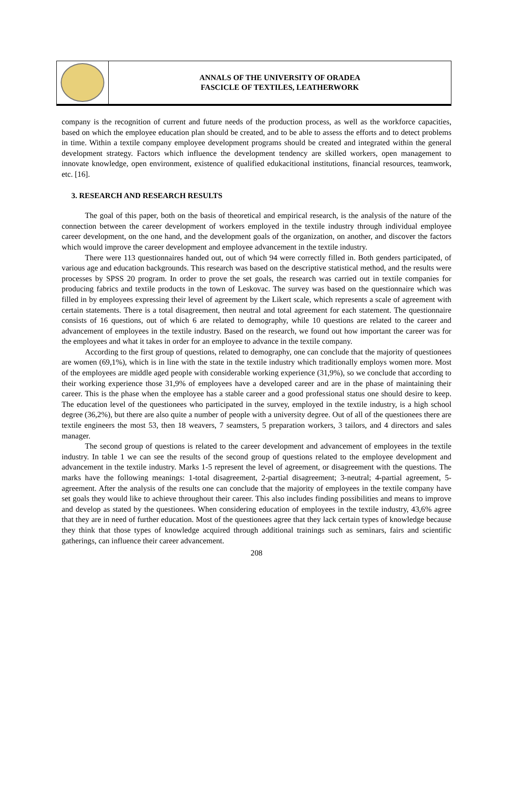ANNALS OF THE UNIVERSITY OF ORADEA
FASCICLE OF TEXTILES, LEATHERWORK
company is the recognition of current and future needs of the production process, as well as the workforce capacities, based on which the employee education plan should be created, and to be able to assess the efforts and to detect problems in time. Within a textile company employee development programs should be created and integrated within the general development strategy. Factors which influence the development tendency are skilled workers, open management to innovate knowledge, open environment, existence of qualified edukacitional institutions, financial resources, teamwork, etc. [16].
3. RESEARCH AND RESEARCH RESULTS
The goal of this paper, both on the basis of theoretical and empirical research, is the analysis of the nature of the connection between the career development of workers employed in the textile industry through individual employee career development, on the one hand, and the development goals of the organization, on another, and discover the factors which would improve the career development and employee advancement in the textile industry.
There were 113 questionnaires handed out, out of which 94 were correctly filled in. Both genders participated, of various age and education backgrounds. This research was based on the descriptive statistical method, and the results were processes by SPSS 20 program. In order to prove the set goals, the research was carried out in textile companies for producing fabrics and textile products in the town of Leskovac. The survey was based on the questionnaire which was filled in by employees expressing their level of agreement by the Likert scale, which represents a scale of agreement with certain statements. There is a total disagreement, then neutral and total agreement for each statement. The questionnaire consists of 16 questions, out of which 6 are related to demography, while 10 questions are related to the career and advancement of employees in the textile industry. Based on the research, we found out how important the career was for the employees and what it takes in order for an employee to advance in the textile company.
According to the first group of questions, related to demography, one can conclude that the majority of questionees are women (69,1%), which is in line with the state in the textile industry which traditionally employs women more. Most of the employees are middle aged people with considerable working experience (31,9%), so we conclude that according to their working experience those 31,9% of employees have a developed career and are in the phase of maintaining their career. This is the phase when the employee has a stable career and a good professional status one should desire to keep. The education level of the questionees who participated in the survey, employed in the textile industry, is a high school degree (36,2%), but there are also quite a number of people with a university degree. Out of all of the questionees there are textile engineers the most 53, then 18 weavers, 7 seamsters, 5 preparation workers, 3 tailors, and 4 directors and sales manager.
The second group of questions is related to the career development and advancement of employees in the textile industry. In table 1 we can see the results of the second group of questions related to the employee development and advancement in the textile industry. Marks 1-5 represent the level of agreement, or disagreement with the questions. The marks have the following meanings: 1-total disagreement, 2-partial disagreement; 3-neutral; 4-partial agreement, 5-agreement. After the analysis of the results one can conclude that the majority of employees in the textile company have set goals they would like to achieve throughout their career. This also includes finding possibilities and means to improve and develop as stated by the questionees. When considering education of employees in the textile industry, 43,6% agree that they are in need of further education. Most of the questionees agree that they lack certain types of knowledge because they think that those types of knowledge acquired through additional trainings such as seminars, fairs and scientific gatherings, can influence their career advancement.
208